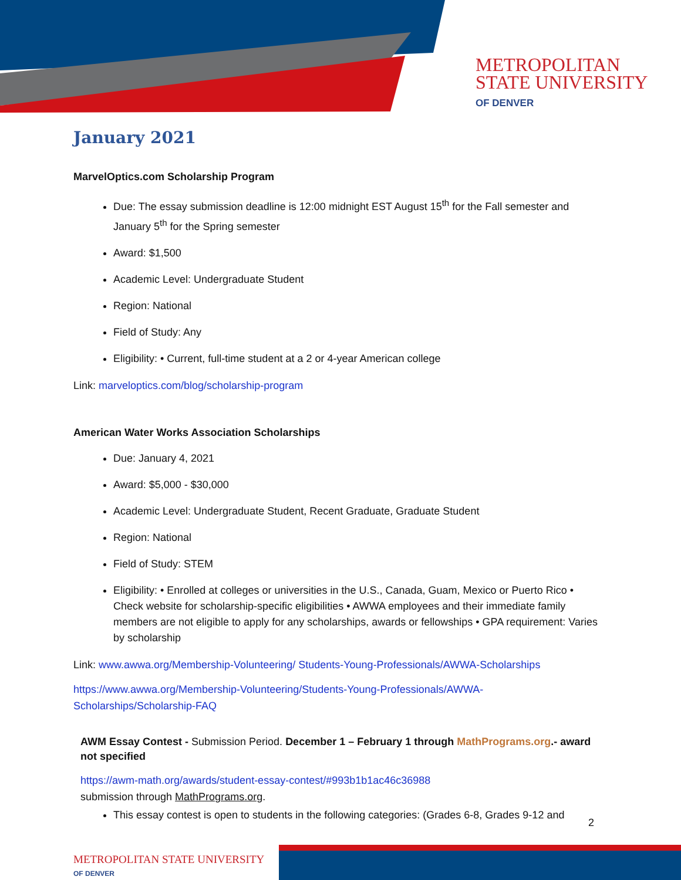METROPOLITAN
STATE UNIVERSITY
OF DENVER
January 2021
MarvelOptics.com Scholarship Program
Due: The essay submission deadline is 12:00 midnight EST August 15<sup>th</sup> for the Fall semester and January 5<sup>th</sup> for the Spring semester
Award: $1,500
Academic Level: Undergraduate Student
Region: National
Field of Study: Any
Eligibility: • Current, full-time student at a 2 or 4-year American college
Link: marveloptics.com/blog/scholarship-program
American Water Works Association Scholarships
Due: January 4, 2021
Award: $5,000 - $30,000
Academic Level: Undergraduate Student, Recent Graduate, Graduate Student
Region: National
Field of Study: STEM
Eligibility: • Enrolled at colleges or universities in the U.S., Canada, Guam, Mexico or Puerto Rico • Check website for scholarship-specific eligibilities • AWWA employees and their immediate family members are not eligible to apply for any scholarships, awards or fellowships • GPA requirement: Varies by scholarship
Link: www.awwa.org/Membership-Volunteering/ Students-Young-Professionals/AWWA-Scholarships
https://www.awwa.org/Membership-Volunteering/Students-Young-Professionals/AWWA-Scholarships/Scholarship-FAQ
AWM Essay Contest - Submission Period. December 1 – February 1 through MathPrograms.org.- award not specified
https://awm-math.org/awards/student-essay-contest/#993b1b1ac46c36988
submission through MathPrograms.org.
This essay contest is open to students in the following categories: (Grades 6-8, Grades 9-12 and
2
METROPOLITAN STATE UNIVERSITY
OF DENVER